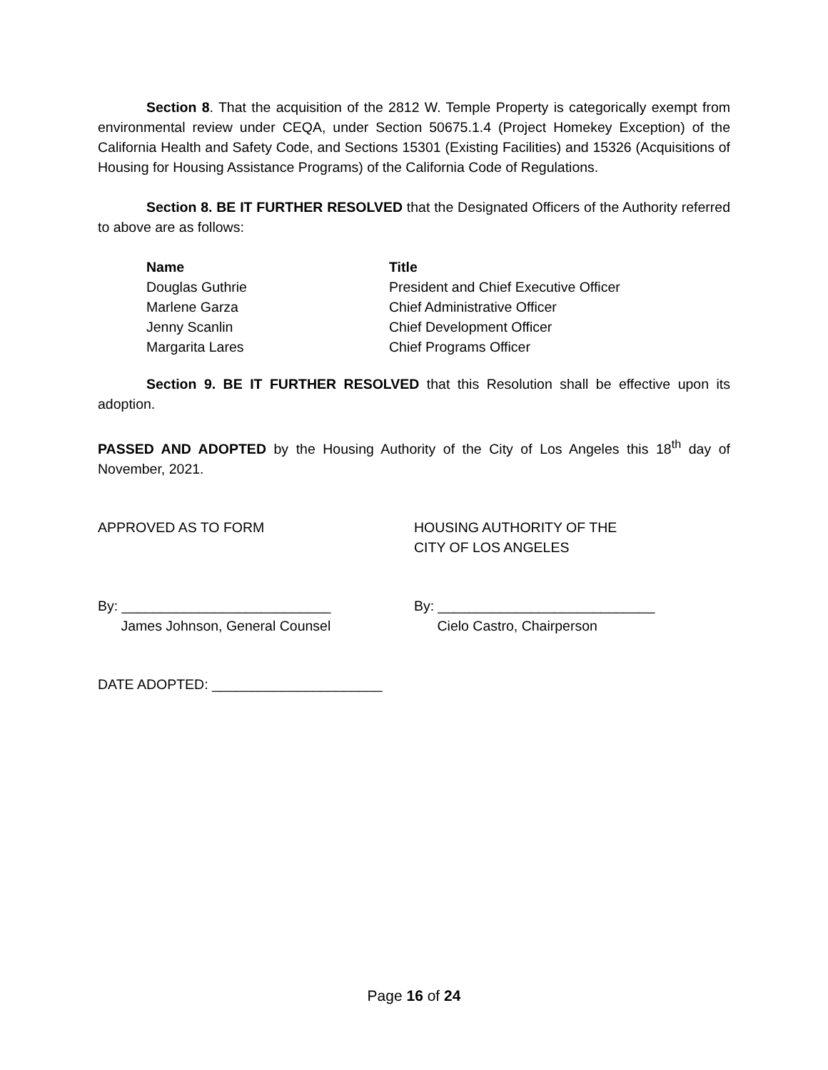Section 8. That the acquisition of the 2812 W. Temple Property is categorically exempt from environmental review under CEQA, under Section 50675.1.4 (Project Homekey Exception) of the California Health and Safety Code, and Sections 15301 (Existing Facilities) and 15326 (Acquisitions of Housing for Housing Assistance Programs) of the California Code of Regulations.
Section 8. BE IT FURTHER RESOLVED that the Designated Officers of the Authority referred to above are as follows:
| Name | Title |
| --- | --- |
| Douglas Guthrie | President and Chief Executive Officer |
| Marlene Garza | Chief Administrative Officer |
| Jenny Scanlin | Chief Development Officer |
| Margarita Lares | Chief Programs Officer |
Section 9. BE IT FURTHER RESOLVED that this Resolution shall be effective upon its adoption.
PASSED AND ADOPTED by the Housing Authority of the City of Los Angeles this 18<sup>th</sup> day of November, 2021.
APPROVED AS TO FORM HOUSING AUTHORITY OF THE
CITY OF LOS ANGELES
By: ___________________________
James Johnson, General Counsel
By: ____________________________
Cielo Castro, Chairperson
DATE ADOPTED: ______________________
Page 16 of 24